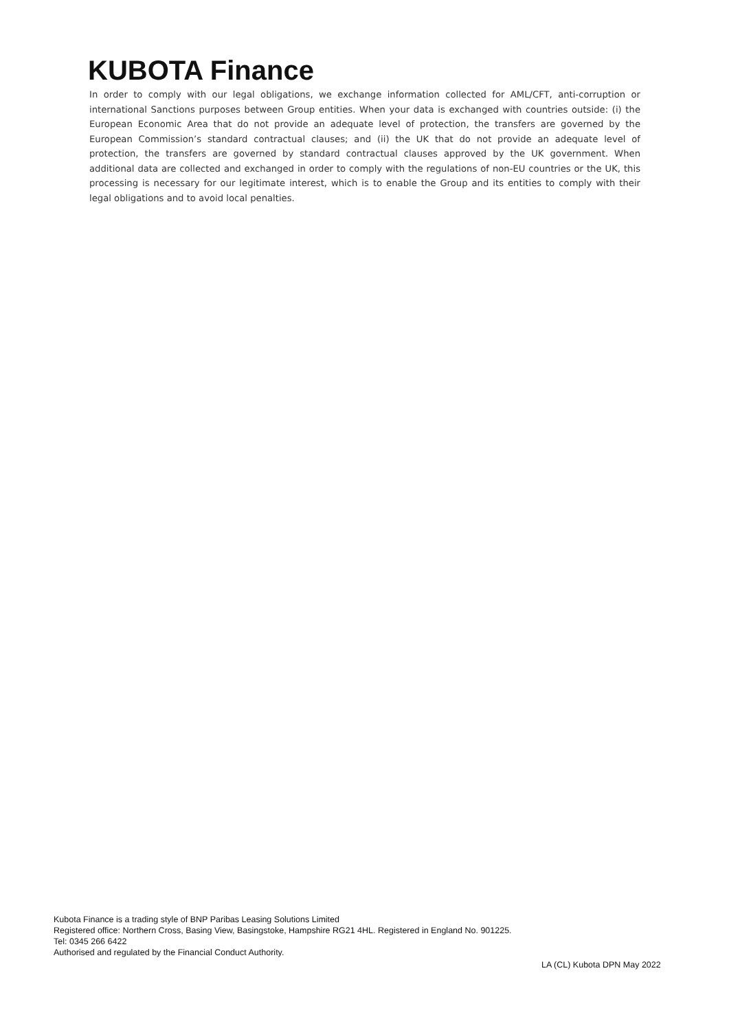KUBOTA Finance
In order to comply with our legal obligations, we exchange information collected for AML/CFT, anti-corruption or international Sanctions purposes between Group entities. When your data is exchanged with countries outside: (i) the European Economic Area that do not provide an adequate level of protection, the transfers are governed by the European Commission’s standard contractual clauses; and (ii) the UK that do not provide an adequate level of protection, the transfers are governed by standard contractual clauses approved by the UK government. When additional data are collected and exchanged in order to comply with the regulations of non-EU countries or the UK, this processing is necessary for our legitimate interest, which is to enable the Group and its entities to comply with their legal obligations and to avoid local penalties.
Kubota Finance is a trading style of BNP Paribas Leasing Solutions Limited
Registered office: Northern Cross, Basing View, Basingstoke, Hampshire RG21 4HL. Registered in England No. 901225.
Tel: 0345 266 6422
Authorised and regulated by the Financial Conduct Authority.
LA (CL) Kubota DPN May 2022